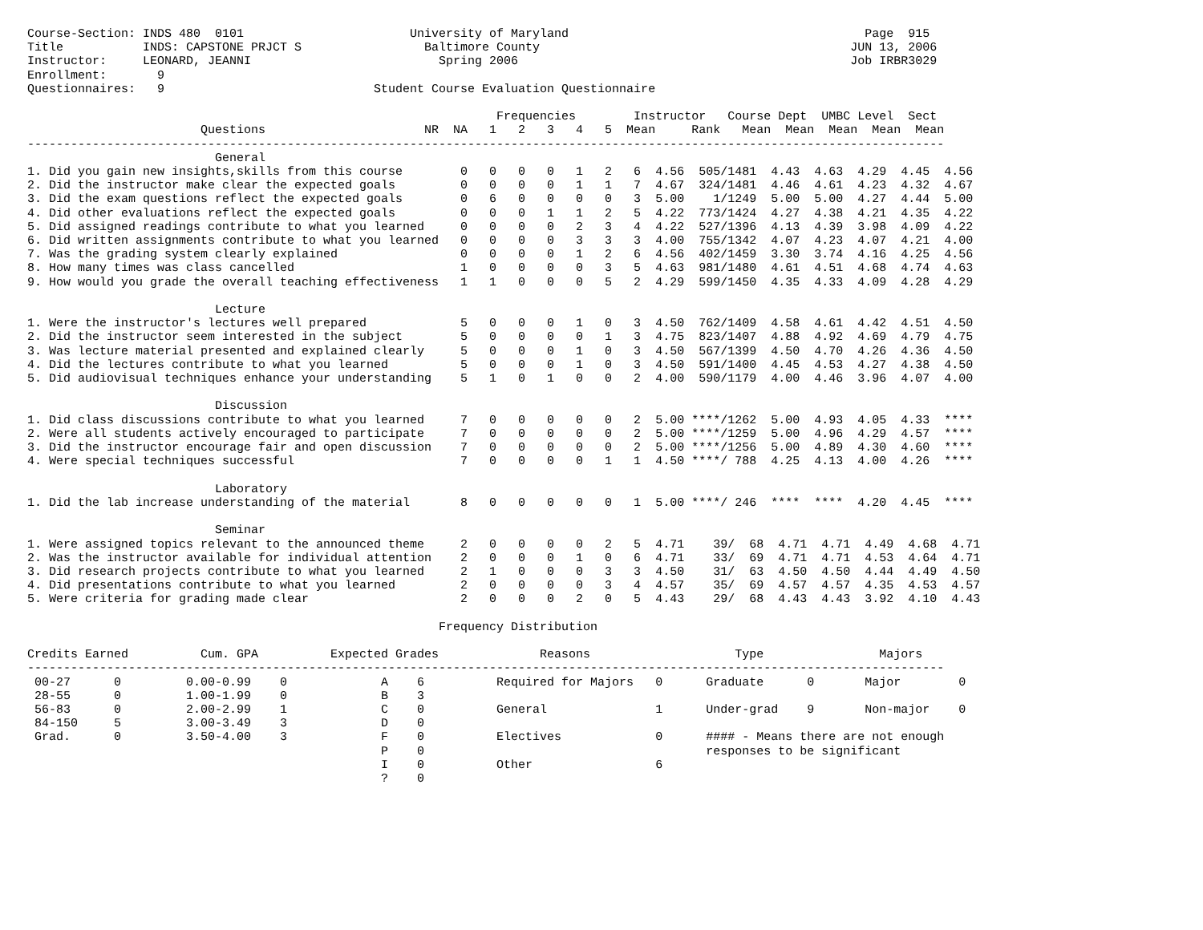Course-Section: INDS 480  0101                       University of Maryland                                         Page  915
Title           INDS: CAPSTONE PRJCT S                 Baltimore County                                           JUN 13, 2006
Instructor:     LEONARD, JEANNI                          Spring 2006                                              Job IRBR3029
Enrollment:       9
Questionnaires:   9                             Student Course Evaluation Questionnaire

                                                                 Frequencies        Instructor   Course Dept  UMBC Level  Sect
                        Questions                      NR  NA   1   2   3   4   5  Mean     Rank   Mean  Mean  Mean  Mean  Mean
-------------------------------------------------------------------------------------------------------------------------------
                          General
1. Did you gain new insights,skills from this course        0   0   0   0   1   2   6  4.56  505/1481  4.43  4.63  4.29  4.45  4.56
2. Did the instructor make clear the expected goals         0   0   0   0   1   1   7  4.67  324/1481  4.46  4.61  4.23  4.32  4.67
3. Did the exam questions reflect the expected goals        0   6   0   0   0   0   3  5.00    1/1249  5.00  5.00  4.27  4.44  5.00
4. Did other evaluations reflect the expected goals         0   0   0   1   1   2   5  4.22  773/1424  4.27  4.38  4.21  4.35  4.22
5. Did assigned readings contribute to what you learned     0   0   0   0   2   3   4  4.22  527/1396  4.13  4.39  3.98  4.09  4.22
6. Did written assignments contribute to what you learned   0   0   0   0   3   3   3  4.00  755/1342  4.07  4.23  4.07  4.21  4.00
7. Was the grading system clearly explained                 0   0   0   0   1   2   6  4.56  402/1459  3.30  3.74  4.16  4.25  4.56
8. How many times was class cancelled                       1   0   0   0   0   3   5  4.63  981/1480  4.61  4.51  4.68  4.74  4.63
9. How would you grade the overall teaching effectiveness   1   1   0   0   0   5   2  4.29  599/1450  4.35  4.33  4.09  4.28  4.29

                          Lecture
1. Were the instructor's lectures well prepared             5   0   0   0   1   0   3  4.50  762/1409  4.58  4.61  4.42  4.51  4.50
2. Did the instructor seem interested in the subject        5   0   0   0   0   1   3  4.75  823/1407  4.88  4.92  4.69  4.79  4.75
3. Was lecture material presented and explained clearly     5   0   0   0   1   0   3  4.50  567/1399  4.50  4.70  4.26  4.36  4.50
4. Did the lectures contribute to what you learned          5   0   0   0   1   0   3  4.50  591/1400  4.45  4.53  4.27  4.38  4.50
5. Did audiovisual techniques enhance your understanding    5   1   0   1   0   0   2  4.00  590/1179  4.00  4.46  3.96  4.07  4.00

                          Discussion
1. Did class discussions contribute to what you learned     7   0   0   0   0   0   2  5.00 ****/1262  5.00  4.93  4.05  4.33  ****
2. Were all students actively encouraged to participate     7   0   0   0   0   0   2  5.00 ****/1259  5.00  4.96  4.29  4.57  ****
3. Did the instructor encourage fair and open discussion    7   0   0   0   0   0   2  5.00 ****/1256  5.00  4.89  4.30  4.60  ****
4. Were special techniques successful                       7   0   0   0   0   1   1  4.50 ****/ 788  4.25  4.13  4.00  4.26  ****

                          Laboratory
1. Did the lab increase understanding of the material       8   0   0   0   0   0   1  5.00 ****/ 246  ****  ****  4.20  4.45  ****

                          Seminar
1. Were assigned topics relevant to the announced theme     2   0   0   0   0   2   5  4.71    39/  68  4.71  4.71  4.49  4.68  4.71
2. Was the instructor available for individual attention    2   0   0   0   1   0   6  4.71    33/  69  4.71  4.71  4.53  4.64  4.71
3. Did research projects contribute to what you learned     2   1   0   0   0   3   3  4.50    31/  63  4.50  4.50  4.44  4.49  4.50
4. Did presentations contribute to what you learned         2   0   0   0   0   3   4  4.57    35/  69  4.57  4.57  4.35  4.53  4.57
5. Were criteria for grading made clear                     2   0   0   0   2   0   5  4.43    29/  68  4.43  4.43  3.92  4.10  4.43

                                                         Frequency Distribution

Credits Earned          Cum. GPA          Expected Grades              Reasons                    Type                Majors
-------------------------------------------------------------------------------------------------------------------------------
 00-27      0         0.00-0.99    0             A    6          Required for Majors   0      Graduate      0       Major        0
 28-55      0         1.00-1.99    0             B    3
 56-83      0         2.00-2.99    1             C    0          General               1      Under-grad    9       Non-major    0
 84-150     5         3.00-3.49    3             D    0
 Grad.      0         3.50-4.00    3             F    0          Electives             0      #### - Means there are not enough
                                                 P    0                                       responses to be significant
                                                 I    0          Other                 6
                                                 ?    0